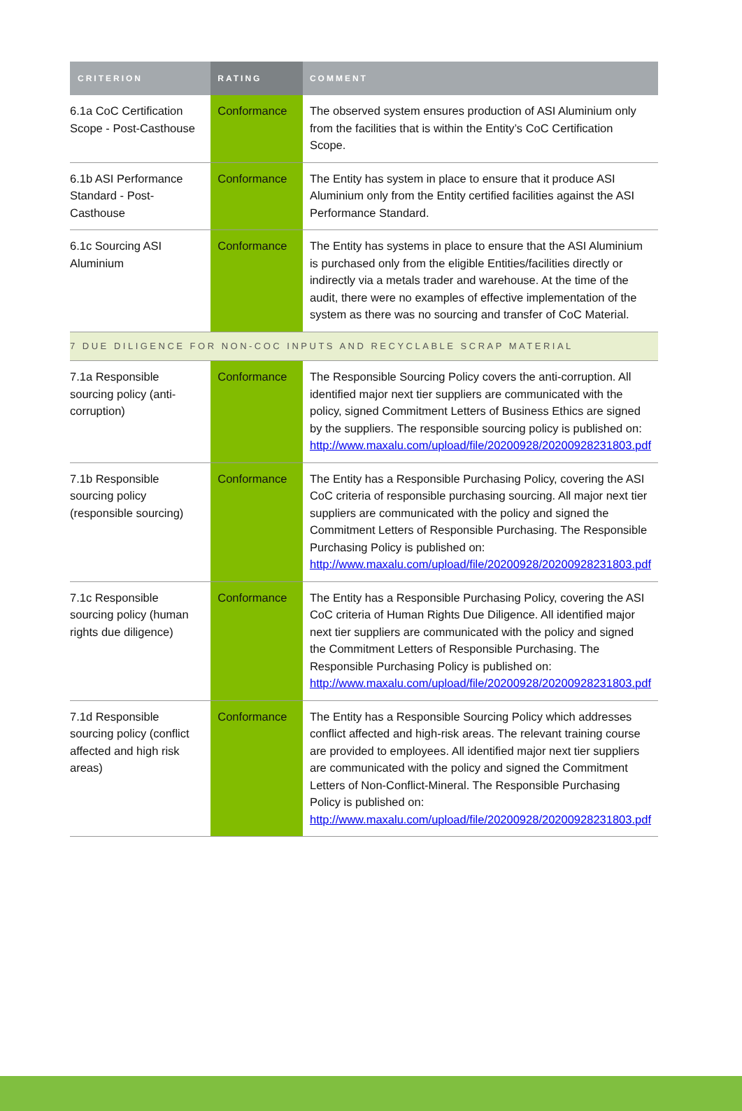| CRITERION | RATING | COMMENT |
| --- | --- | --- |
| 6.1a CoC Certification Scope - Post-Casthouse | Conformance | The observed system ensures production of ASI Aluminium only from the facilities that is within the Entity’s CoC Certification Scope. |
| 6.1b ASI Performance Standard - Post-Casthouse | Conformance | The Entity has system in place to ensure that it produce ASI Aluminium only from the Entity certified facilities against the ASI Performance Standard. |
| 6.1c Sourcing ASI Aluminium | Conformance | The Entity has systems in place to ensure that the ASI Aluminium is purchased only from the eligible Entities/facilities directly or indirectly via a metals trader and warehouse. At the time of the audit, there were no examples of effective implementation of the system as there was no sourcing and transfer of CoC Material. |
| 7 DUE DILIGENCE FOR NON-COC INPUTS AND RECYCLABLE SCRAP MATERIAL | | |
| 7.1a Responsible sourcing policy (anti-corruption) | Conformance | The Responsible Sourcing Policy covers the anti-corruption. All identified major next tier suppliers are communicated with the policy, signed Commitment Letters of Business Ethics are signed by the suppliers. The responsible sourcing policy is published on: http://www.maxalu.com/upload/file/20200928/20200928231803.pdf |
| 7.1b Responsible sourcing policy (responsible sourcing) | Conformance | The Entity has a Responsible Purchasing Policy, covering the ASI CoC criteria of responsible purchasing sourcing. All major next tier suppliers are communicated with the policy and signed the Commitment Letters of Responsible Purchasing. The Responsible Purchasing Policy is published on: http://www.maxalu.com/upload/file/20200928/20200928231803.pdf |
| 7.1c Responsible sourcing policy (human rights due diligence) | Conformance | The Entity has a Responsible Purchasing Policy, covering the ASI CoC criteria of Human Rights Due Diligence. All identified major next tier suppliers are communicated with the policy and signed the Commitment Letters of Responsible Purchasing. The Responsible Purchasing Policy is published on: http://www.maxalu.com/upload/file/20200928/20200928231803.pdf |
| 7.1d Responsible sourcing policy (conflict affected and high risk areas) | Conformance | The Entity has a Responsible Sourcing Policy which addresses conflict affected and high-risk areas. The relevant training course are provided to employees. All identified major next tier suppliers are communicated with the policy and signed the Commitment Letters of Non-Conflict-Mineral. The Responsible Purchasing Policy is published on: http://www.maxalu.com/upload/file/20200928/20200928231803.pdf |